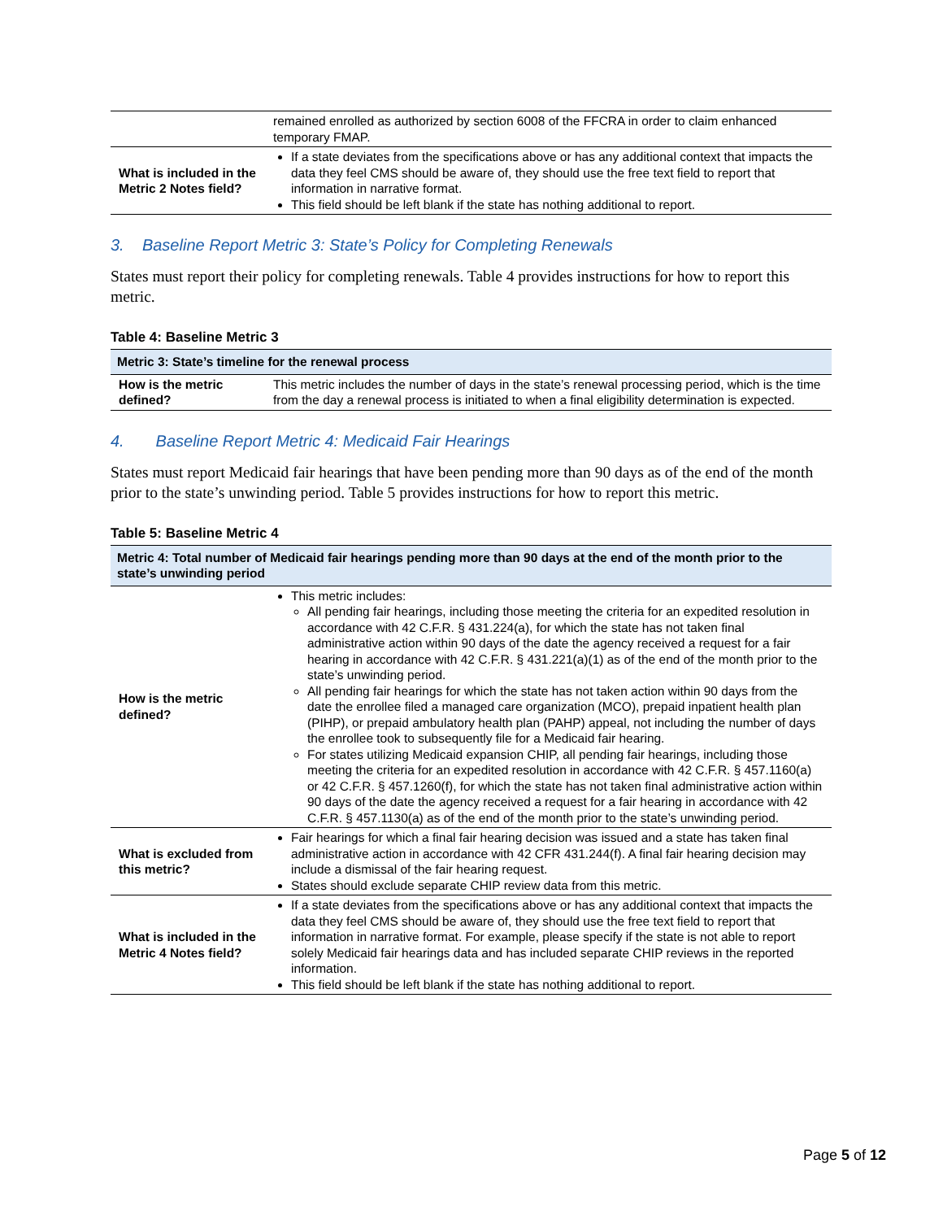| | remained enrolled as authorized by section 6008 of the FFCRA in order to claim enhanced temporary FMAP. |
| What is included in the Metric 2 Notes field? | If a state deviates from the specifications above or has any additional context that impacts the data they feel CMS should be aware of, they should use the free text field to report that information in narrative format. This field should be left blank if the state has nothing additional to report. |
3. Baseline Report Metric 3: State’s Policy for Completing Renewals
States must report their policy for completing renewals. Table 4 provides instructions for how to report this metric.
Table 4: Baseline Metric 3
| Metric 3: State’s timeline for the renewal process | |
| --- | --- |
| How is the metric defined? | This metric includes the number of days in the state’s renewal processing period, which is the time from the day a renewal process is initiated to when a final eligibility determination is expected. |
4. Baseline Report Metric 4: Medicaid Fair Hearings
States must report Medicaid fair hearings that have been pending more than 90 days as of the end of the month prior to the state’s unwinding period. Table 5 provides instructions for how to report this metric.
Table 5: Baseline Metric 4
| Metric 4: Total number of Medicaid fair hearings pending more than 90 days at the end of the month prior to the state’s unwinding period | |
| --- | --- |
| How is the metric defined? | This metric includes: All pending fair hearings, including those meeting the criteria for an expedited resolution in accordance with 42 C.F.R. § 431.224(a), for which the state has not taken final administrative action within 90 days of the date the agency received a request for a fair hearing in accordance with 42 C.F.R. § 431.221(a)(1) as of the end of the month prior to the state’s unwinding period. All pending fair hearings for which the state has not taken action within 90 days from the date the enrollee filed a managed care organization (MCO), prepaid inpatient health plan (PIHP), or prepaid ambulatory health plan (PAHP) appeal, not including the number of days the enrollee took to subsequently file for a Medicaid fair hearing. For states utilizing Medicaid expansion CHIP, all pending fair hearings, including those meeting the criteria for an expedited resolution in accordance with 42 C.F.R. § 457.1160(a) or 42 C.F.R. § 457.1260(f), for which the state has not taken final administrative action within 90 days of the date the agency received a request for a fair hearing in accordance with 42 C.F.R. § 457.1130(a) as of the end of the month prior to the state’s unwinding period. |
| What is excluded from this metric? | Fair hearings for which a final fair hearing decision was issued and a state has taken final administrative action in accordance with 42 CFR 431.244(f). A final fair hearing decision may include a dismissal of the fair hearing request. States should exclude separate CHIP review data from this metric. |
| What is included in the Metric 4 Notes field? | If a state deviates from the specifications above or has any additional context that impacts the data they feel CMS should be aware of, they should use the free text field to report that information in narrative format. For example, please specify if the state is not able to report solely Medicaid fair hearings data and has included separate CHIP reviews in the reported information. This field should be left blank if the state has nothing additional to report. |
Page 5 of 12